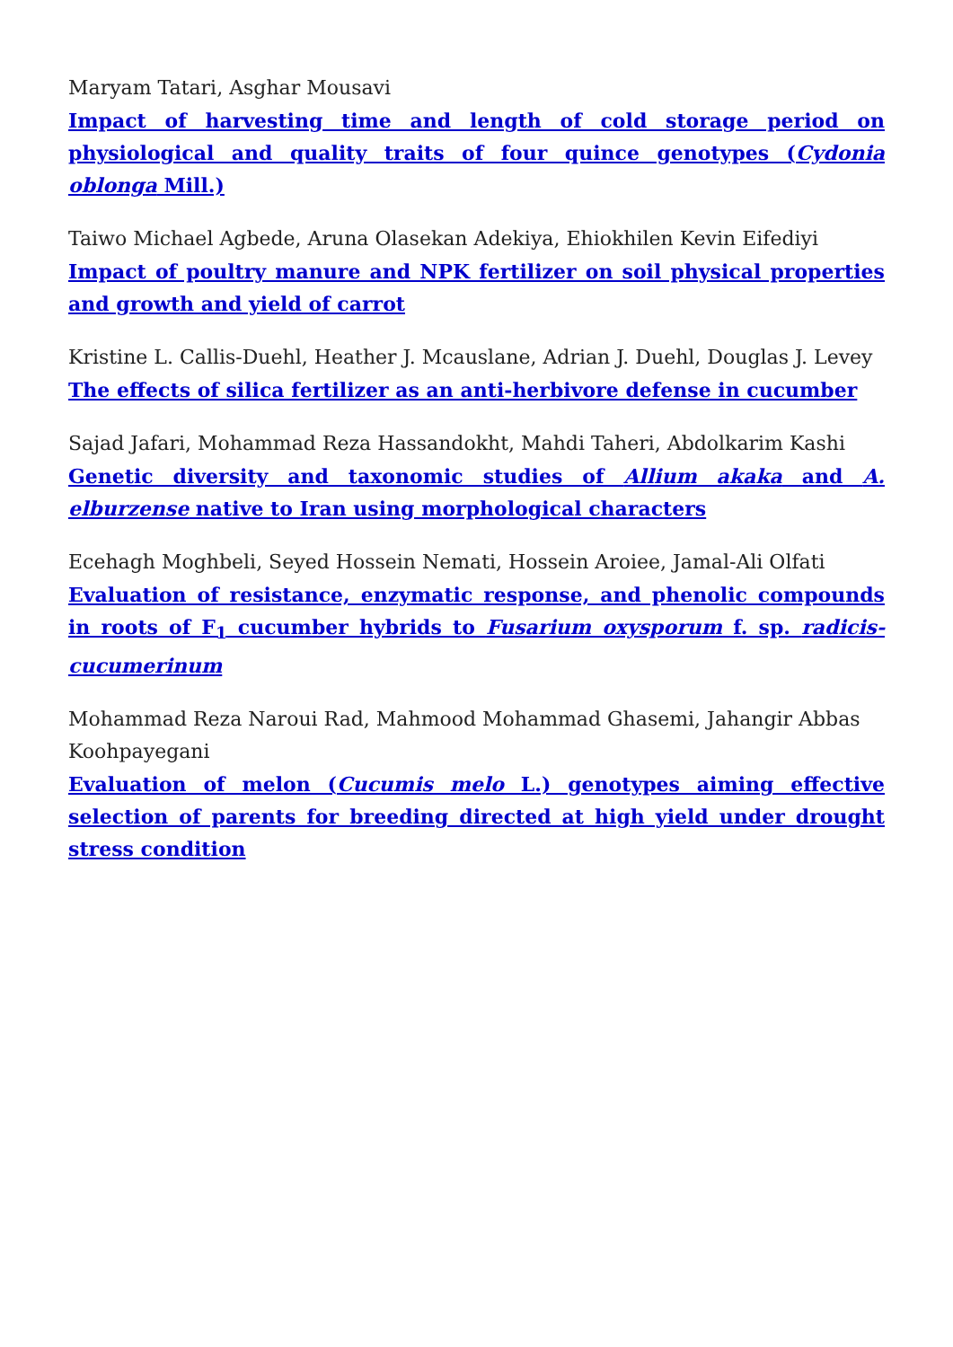Maryam Tatari, Asghar Mousavi
Impact of harvesting time and length of cold storage period on physiological and quality traits of four quince genotypes (Cydonia oblonga Mill.)
Taiwo Michael Agbede, Aruna Olasekan Adekiya, Ehiokhilen Kevin Eifediyi
Impact of poultry manure and NPK fertilizer on soil physical properties and growth and yield of carrot
Kristine L. Callis-Duehl, Heather J. Mcauslane, Adrian J. Duehl, Douglas J. Levey
The effects of silica fertilizer as an anti-herbivore defense in cucumber
Sajad Jafari, Mohammad Reza Hassandokht, Mahdi Taheri, Abdolkarim Kashi
Genetic diversity and taxonomic studies of Allium akaka and A. elburzense native to Iran using morphological characters
Ecehagh Moghbeli, Seyed Hossein Nemati, Hossein Aroiee, Jamal-Ali Olfati
Evaluation of resistance, enzymatic response, and phenolic compounds in roots of F<sub>1</sub> cucumber hybrids to Fusarium oxysporum f. sp. radicis-cucumerinum
Mohammad Reza Naroui Rad, Mahmood Mohammad Ghasemi, Jahangir Abbas Koohpayegani
Evaluation of melon (Cucumis melo L.) genotypes aiming effective selection of parents for breeding directed at high yield under drought stress condition